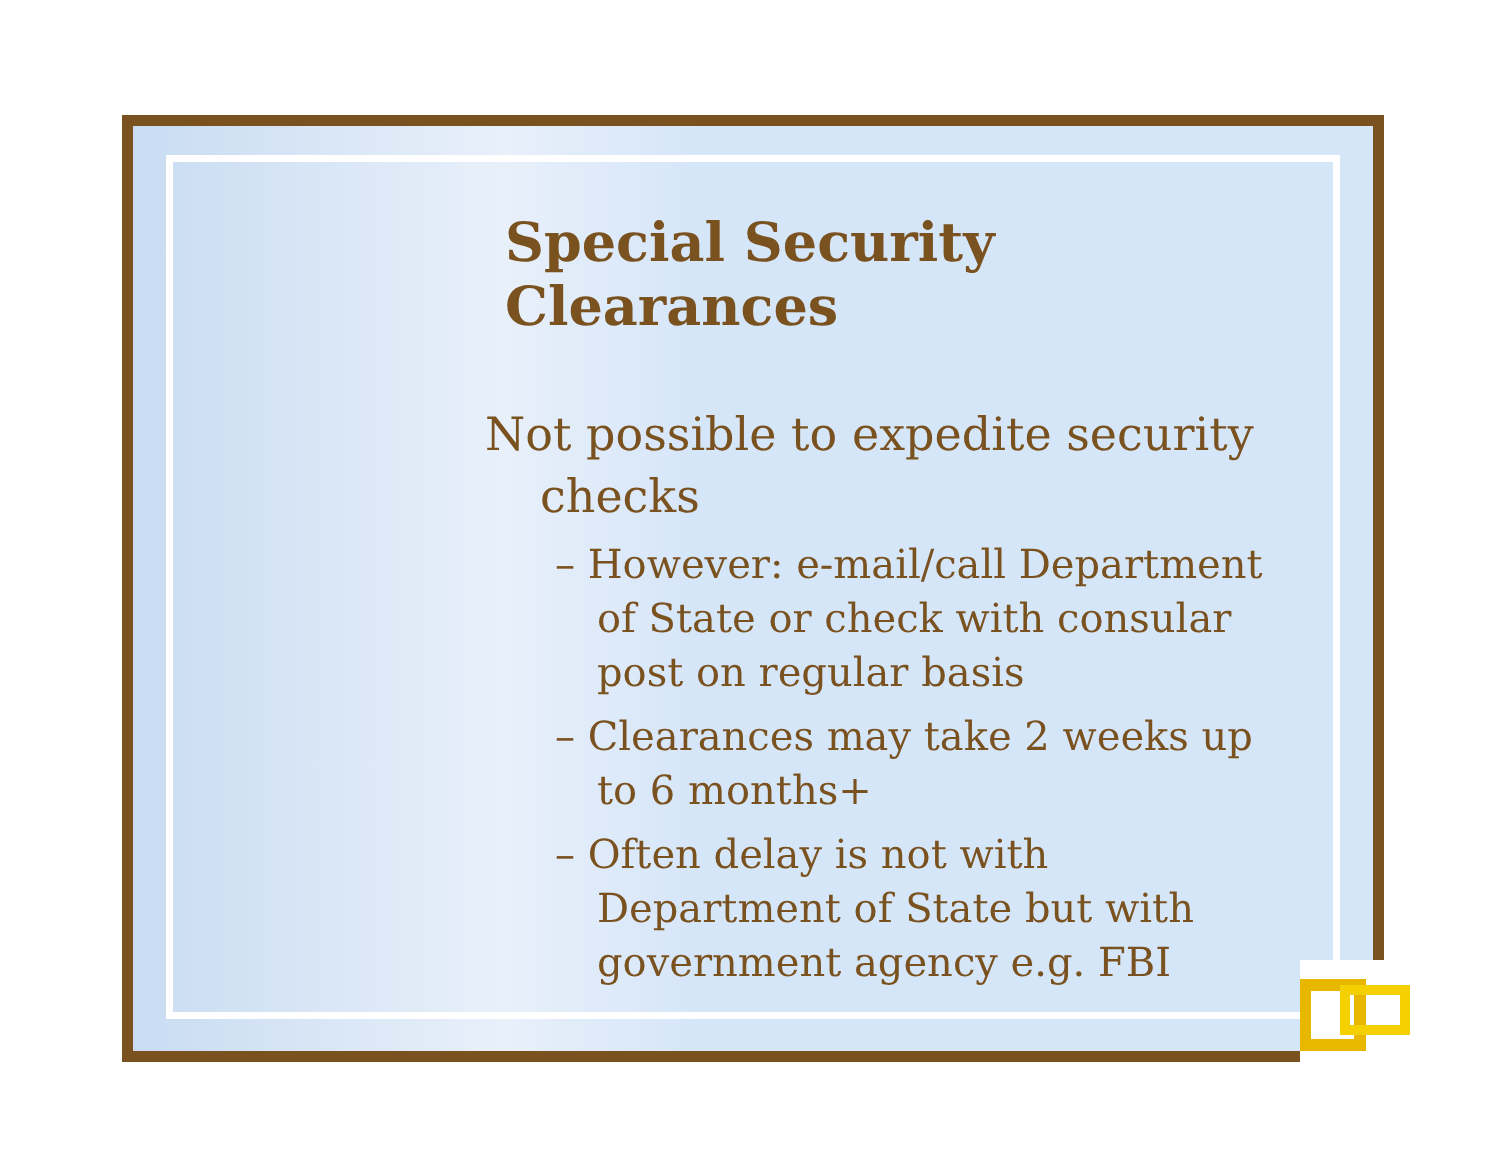Special Security Clearances
Not possible to expedite security checks
– However: e-mail/call Department of State or check with consular post on regular basis
– Clearances may take 2 weeks up to 6 months+
– Often delay is not with Department of State but with government agency e.g. FBI